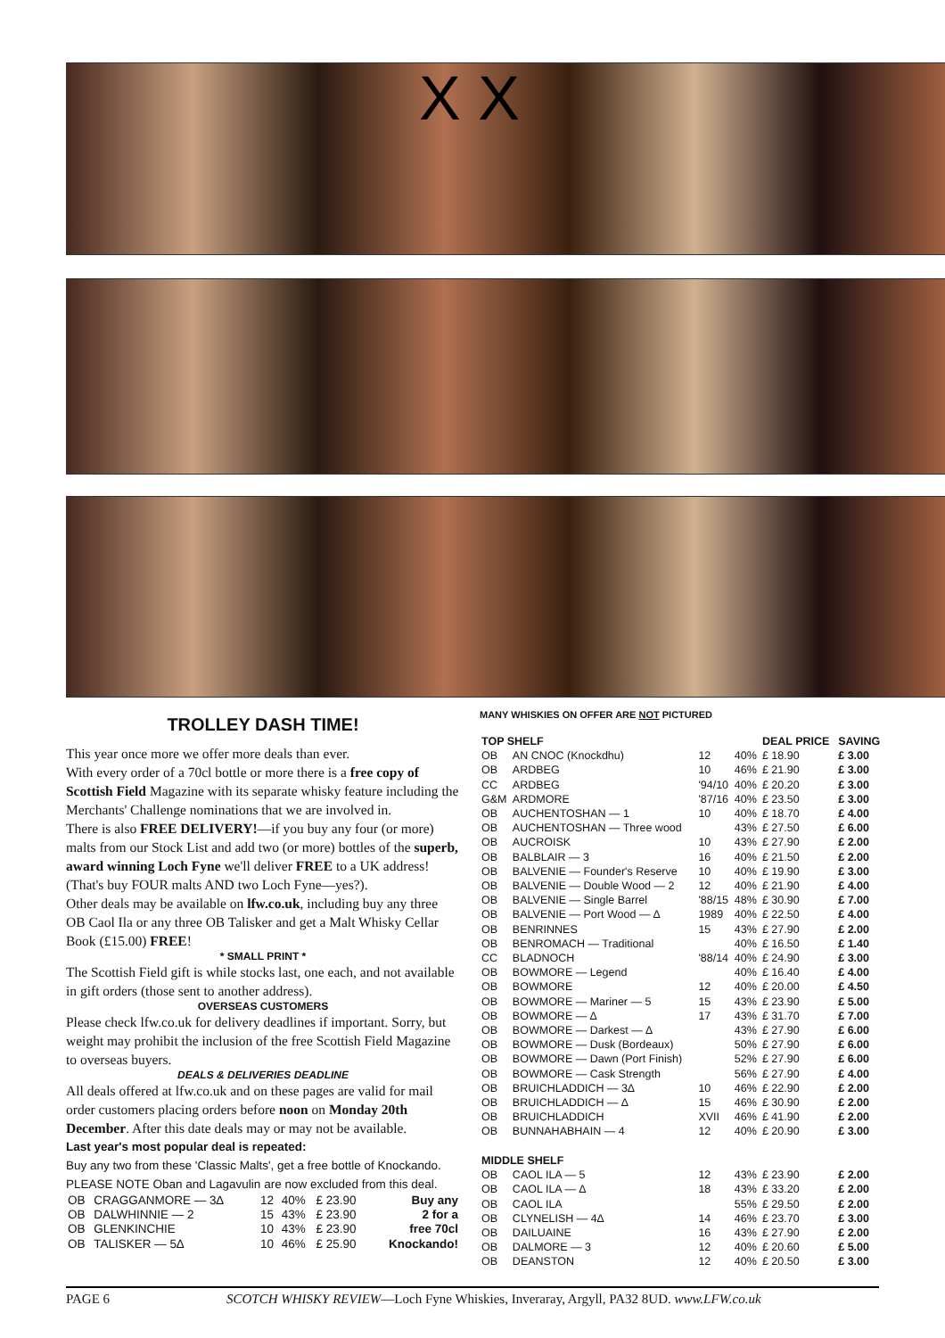X X
TROLLEY DASH TIME!
This year once more we offer more deals than ever.
With every order of a 70cl bottle or more there is a free copy of Scottish Field Magazine with its separate whisky feature including the Merchants' Challenge nominations that we are involved in.
There is also FREE DELIVERY!—if you buy any four (or more) malts from our Stock List and add two (or more) bottles of the superb, award winning Loch Fyne we'll deliver FREE to a UK address! (That's buy FOUR malts AND two Loch Fyne—yes?).
Other deals may be available on lfw.co.uk, including buy any three OB Caol Ila or any three OB Talisker and get a Malt Whisky Cellar Book (£15.00) FREE!
* SMALL PRINT *
The Scottish Field gift is while stocks last, one each, and not available in gift orders (those sent to another address).
OVERSEAS CUSTOMERS
Please check lfw.co.uk for delivery deadlines if important. Sorry, but weight may prohibit the inclusion of the free Scottish Field Magazine to overseas buyers.
DEALS & DELIVERIES DEADLINE
All deals offered at lfw.co.uk and on these pages are valid for mail order customers placing orders before noon on Monday 20th December. After this date deals may or may not be available.
Last year's most popular deal is repeated:
Buy any two from these 'Classic Malts', get a free bottle of Knockando. PLEASE NOTE Oban and Lagavulin are now excluded from this deal.
| OB | CRAGGANMORE — 3∆ | 12 | 40% | £ 23.90 | Buy any |
| OB | DALWHINNIE — 2 | 15 | 43% | £ 23.90 | 2 for a |
| OB | GLENKINCHIE | 10 | 43% | £ 23.90 | free 70cl |
| OB | TALISKER — 5∆ | 10 | 46% | £ 25.90 | Knockando! |
MANY WHISKIES ON OFFER ARE NOT PICTURED
| TOP SHELF | | | | DEAL PRICE | SAVING |
| --- | --- | --- | --- | --- | --- |
| OB | AN CNOC (Knockdhu) | 12 | 40% | £ 18.90 | £ 3.00 |
| OB | ARDBEG | 10 | 46% | £ 21.90 | £ 3.00 |
| CC | ARDBEG | '94/10 | 40% | £ 20.20 | £ 3.00 |
| G&M | ARDMORE | '87/16 | 40% | £ 23.50 | £ 3.00 |
| OB | AUCHENTOSHAN — 1 | 10 | 40% | £ 18.70 | £ 4.00 |
| OB | AUCHENTOSHAN — Three wood | | 43% | £ 27.50 | £ 6.00 |
| OB | AUCROISK | 10 | 43% | £ 27.90 | £ 2.00 |
| OB | BALBLAIR — 3 | 16 | 40% | £ 21.50 | £ 2.00 |
| OB | BALVENIE — Founder's Reserve | 10 | 40% | £ 19.90 | £ 3.00 |
| OB | BALVENIE — Double Wood — 2 | 12 | 40% | £ 21.90 | £ 4.00 |
| OB | BALVENIE — Single Barrel | '88/15 | 48% | £ 30.90 | £ 7.00 |
| OB | BALVENIE — Port Wood — ∆ | 1989 | 40% | £ 22.50 | £ 4.00 |
| OB | BENRINNES | 15 | 43% | £ 27.90 | £ 2.00 |
| OB | BENROMACH — Traditional | | 40% | £ 16.50 | £ 1.40 |
| CC | BLADNOCH | '88/14 | 40% | £ 24.90 | £ 3.00 |
| OB | BOWMORE — Legend | | 40% | £ 16.40 | £ 4.00 |
| OB | BOWMORE | 12 | 40% | £ 20.00 | £ 4.50 |
| OB | BOWMORE — Mariner — 5 | 15 | 43% | £ 23.90 | £ 5.00 |
| OB | BOWMORE — ∆ | 17 | 43% | £ 31.70 | £ 7.00 |
| OB | BOWMORE — Darkest — ∆ | | 43% | £ 27.90 | £ 6.00 |
| OB | BOWMORE — Dusk (Bordeaux) | | 50% | £ 27.90 | £ 6.00 |
| OB | BOWMORE — Dawn (Port Finish) | | 52% | £ 27.90 | £ 6.00 |
| OB | BOWMORE — Cask Strength | | 56% | £ 27.90 | £ 4.00 |
| OB | BRUICHLADDICH — 3∆ | 10 | 46% | £ 22.90 | £ 2.00 |
| OB | BRUICHLADDICH — ∆ | 15 | 46% | £ 30.90 | £ 2.00 |
| OB | BRUICHLADDICH | XVII | 46% | £ 41.90 | £ 2.00 |
| OB | BUNNAHABHAIN — 4 | 12 | 40% | £ 20.90 | £ 3.00 |
| MIDDLE SHELF | | | | | |
| OB | CAOL ILA — 5 | 12 | 43% | £ 23.90 | £ 2.00 |
| OB | CAOL ILA — ∆ | 18 | 43% | £ 33.20 | £ 2.00 |
| OB | CAOL ILA | | 55% | £ 29.50 | £ 2.00 |
| OB | CLYNELISH — 4∆ | 14 | 46% | £ 23.70 | £ 3.00 |
| OB | DAILUAINE | 16 | 43% | £ 27.90 | £ 2.00 |
| OB | DALMORE — 3 | 12 | 40% | £ 20.60 | £ 5.00 |
| OB | DEANSTON | 12 | 40% | £ 20.50 | £ 3.00 |
PAGE 6 SCOTCH WHISKY REVIEW—Loch Fyne Whiskies, Inveraray, Argyll, PA32 8UD. www.LFW.co.uk